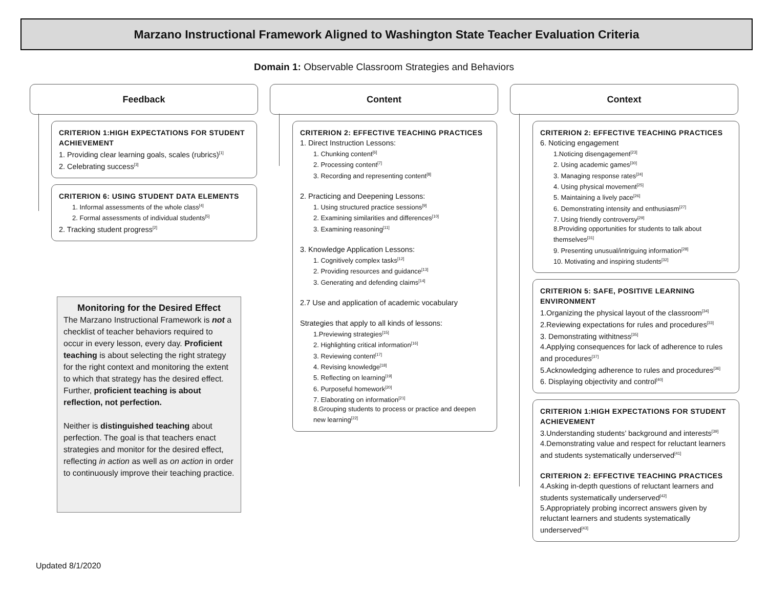Marzano Instructional Framework Aligned to Washington State Teacher Evaluation Criteria
Domain 1: Observable Classroom Strategies and Behaviors
Feedback
CRITERION 1:HIGH EXPECTATIONS FOR STUDENT ACHIEVEMENT
1. Providing clear learning goals, scales (rubrics)<sup>[1]</sup>
2. Celebrating success<sup>[3]</sup>
CRITERION 6: USING STUDENT DATA ELEMENTS
1. Informal assessments of the whole class<sup>[4]</sup>
2. Formal assessments of individual students<sup>[5]</sup>
2. Tracking student progress<sup>[2]</sup>
Content
CRITERION 2: EFFECTIVE TEACHING PRACTICES
1. Direct Instruction Lessons:
1. Chunking content<sup>[6]</sup>
2. Processing content<sup>[7]</sup>
3. Recording and representing content<sup>[8]</sup>
2. Practicing and Deepening Lessons:
1. Using structured practice sessions<sup>[9]</sup>
2. Examining similarities and differences<sup>[10]</sup>
3. Examining reasoning<sup>[11]</sup>
3. Knowledge Application Lessons:
1. Cognitively complex tasks<sup>[12]</sup>
2. Providing resources and guidance<sup>[13]</sup>
3. Generating and defending claims<sup>[14]</sup>
2.7 Use and application of academic vocabulary
Strategies that apply to all kinds of lessons:
1.Previewing strategies<sup>[15]</sup>
2. Highlighting critical information<sup>[16]</sup>
3. Reviewing content<sup>[17]</sup>
4. Revising knowledge<sup>[18]</sup>
5. Reflecting on learning<sup>[19]</sup>
6. Purposeful homework<sup>[20]</sup>
7. Elaborating on information<sup>[21]</sup>
8.Grouping students to process or practice and deepen new learning<sup>[22]</sup>
Context
CRITERION 2: EFFECTIVE TEACHING PRACTICES
6. Noticing engagement
1.Noticing disengagement<sup>[23]</sup>
2. Using academic games<sup>[30]</sup>
3. Managing response rates<sup>[24]</sup>
4. Using physical movement<sup>[25]</sup>
5. Maintaining a lively pace<sup>[26]</sup>
6. Demonstrating intensity and enthusiasm<sup>[27]</sup>
7. Using friendly controversy<sup>[29]</sup>
8.Providing opportunities for students to talk about themselves<sup>[31]</sup>
9. Presenting unusual/intriguing information<sup>[28]</sup>
10. Motivating and inspiring students<sup>[32]</sup>
CRITERION 5: SAFE, POSITIVE LEARNING ENVIRONMENT
1.Organizing the physical layout of the classroom<sup>[34]</sup>
2.Reviewing expectations for rules and procedures<sup>[33]</sup>
3. Demonstrating withitness<sup>[35]</sup>
4.Applying consequences for lack of adherence to rules and procedures<sup>[37]</sup>
5.Acknowledging adherence to rules and procedures<sup>[36]</sup>
6. Displaying objectivity and control<sup>[40]</sup>
CRITERION 1:HIGH EXPECTATIONS FOR STUDENT ACHIEVEMENT
3.Understanding students’ background and interests<sup>[39]</sup>
4.Demonstrating value and respect for reluctant learners and students systematically underserved<sup>[41]</sup>
CRITERION 2: EFFECTIVE TEACHING PRACTICES
4.Asking in-depth questions of reluctant learners and students systematically underserved<sup>[42]</sup>
5.Appropriately probing incorrect answers given by reluctant learners and students systematically underserved<sup>[43]</sup>
Monitoring for the Desired Effect
The Marzano Instructional Framework is not a checklist of teacher behaviors required to occur in every lesson, every day. Proficient teaching is about selecting the right strategy for the right context and monitoring the extent to which that strategy has the desired effect. Further, proficient teaching is about reflection, not perfection.
Neither is distinguished teaching about perfection. The goal is that teachers enact strategies and monitor for the desired effect, reflecting in action as well as on action in order to continuously improve their teaching practice.
Updated 8/1/2020